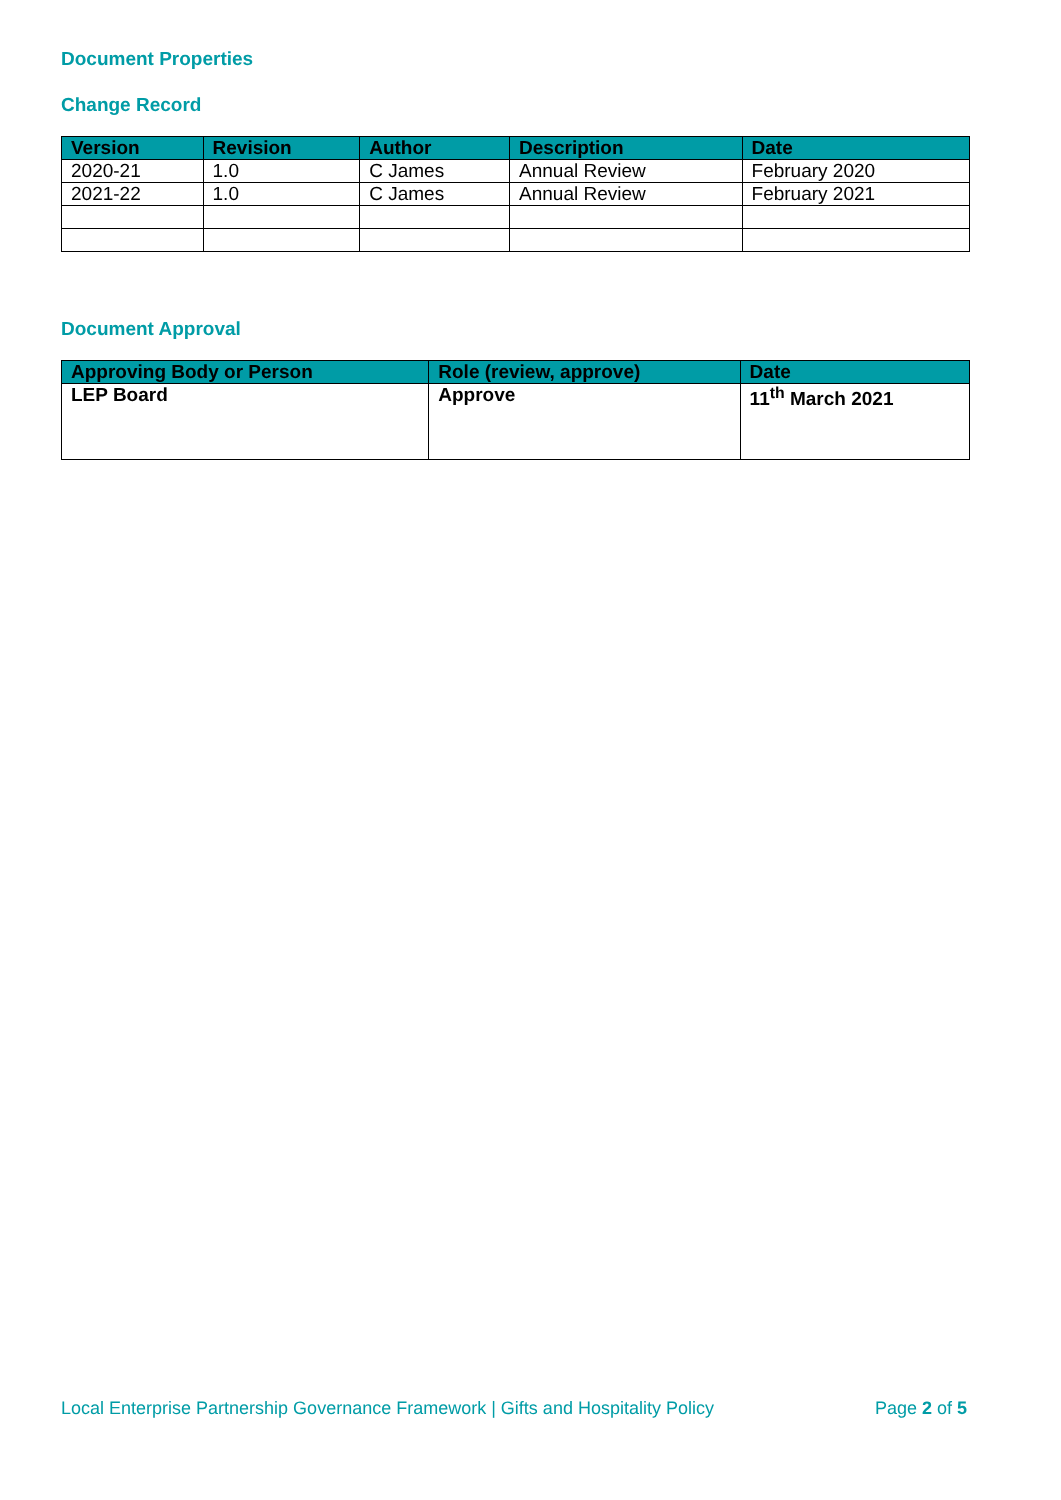Document Properties
Change Record
| Version | Revision | Author | Description | Date |
| --- | --- | --- | --- | --- |
| 2020-21 | 1.0 | C James | Annual Review | February 2020 |
| 2021-22 | 1.0 | C James | Annual Review | February 2021 |
Document Approval
| Approving Body or Person | Role (review, approve) | Date |
| --- | --- | --- |
| LEP Board | Approve | 11<sup>th</sup> March 2021 |
Local Enterprise Partnership Governance Framework | Gifts and Hospitality Policy Page 2 of 5